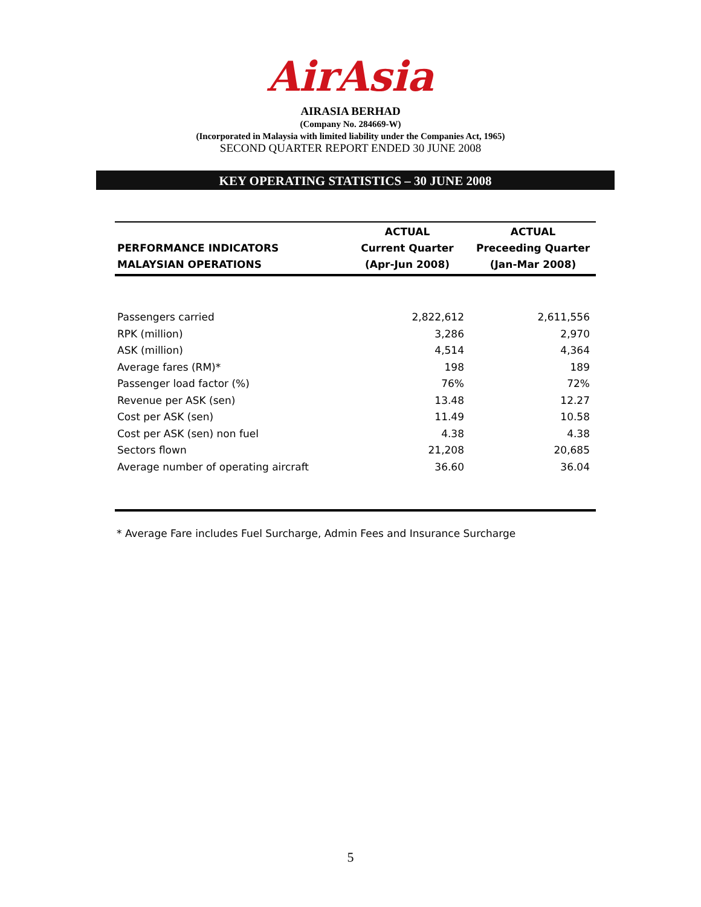AirAsia
AIRASIA BERHAD
(Company No. 284669-W)
(Incorporated in Malaysia with limited liability under the Companies Act, 1965)
SECOND QUARTER REPORT ENDED 30 JUNE 2008
KEY OPERATING STATISTICS – 30 JUNE 2008
| | ACTUAL | ACTUAL |
| --- | --- | --- |
| PERFORMANCE INDICATORS | Current Quarter | Preceeding Quarter |
| MALAYSIAN OPERATIONS | (Apr-Jun 2008) | (Jan-Mar 2008) |
| Passengers carried | 2,822,612 | 2,611,556 |
| RPK (million) | 3,286 | 2,970 |
| ASK (million) | 4,514 | 4,364 |
| Average fares (RM)* | 198 | 189 |
| Passenger load factor (%) | 76% | 72% |
| Revenue per ASK (sen) | 13.48 | 12.27 |
| Cost per ASK (sen) | 11.49 | 10.58 |
| Cost per ASK (sen) non fuel | 4.38 | 4.38 |
| Sectors flown | 21,208 | 20,685 |
| Average number of operating aircraft | 36.60 | 36.04 |
* Average Fare includes Fuel Surcharge, Admin Fees and Insurance Surcharge
5